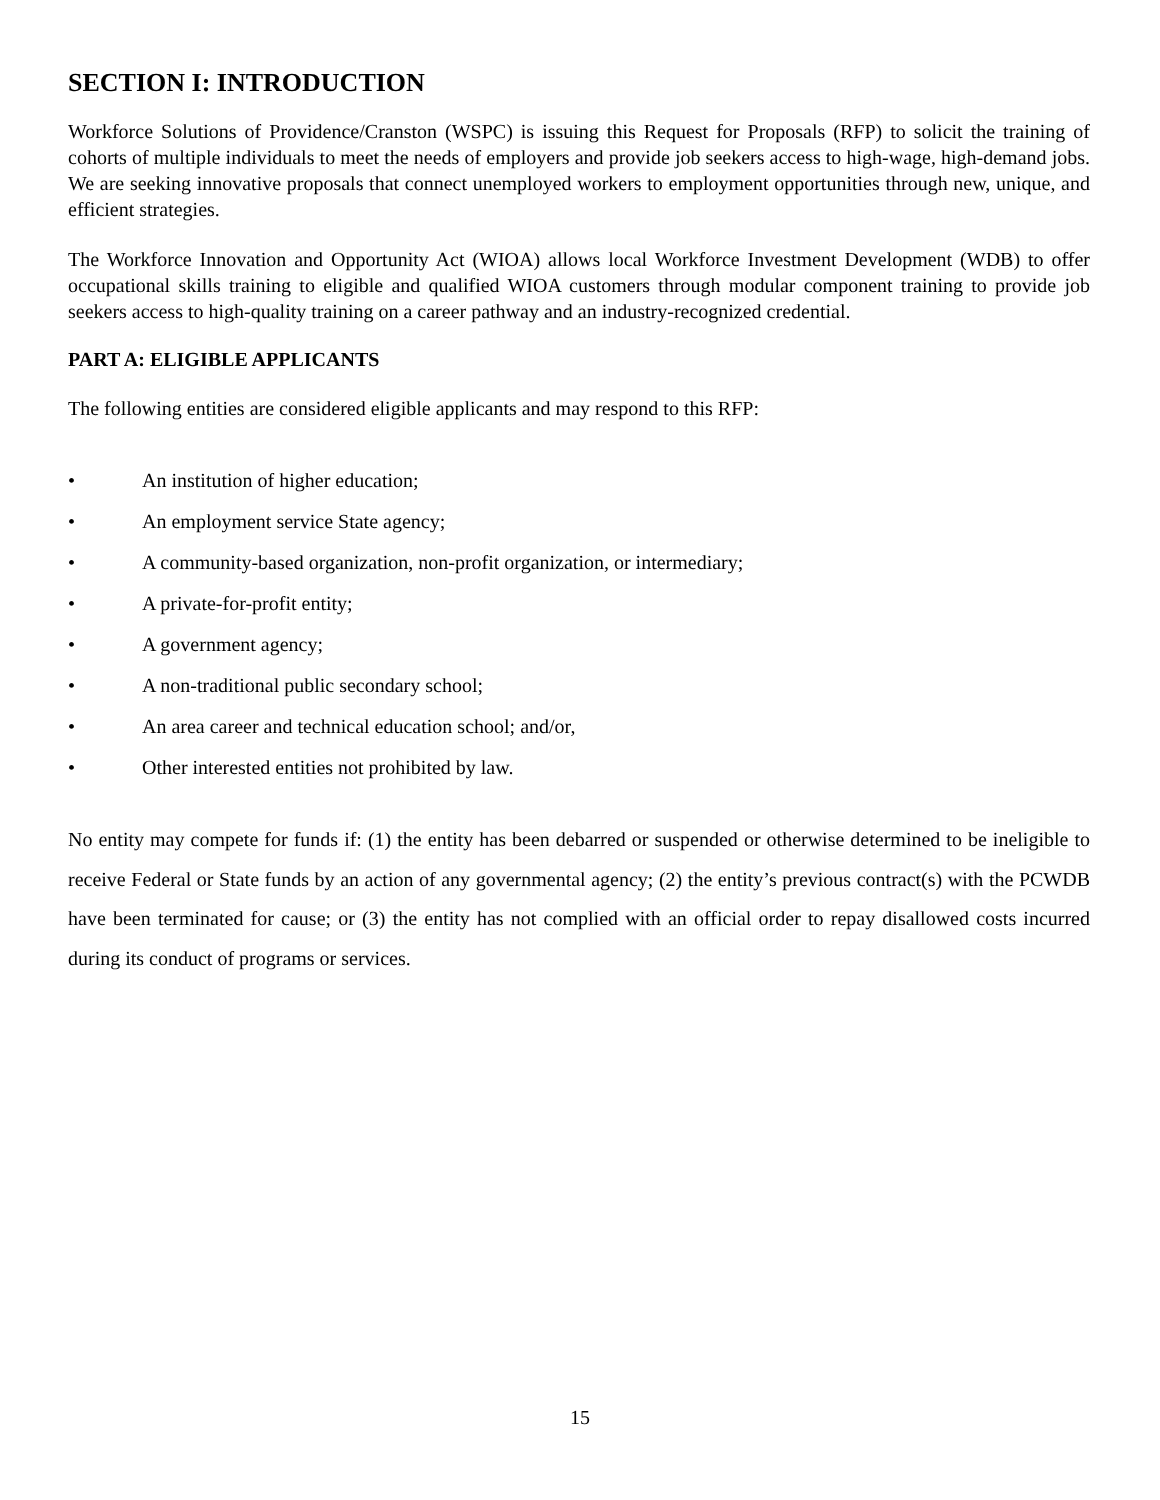SECTION I: INTRODUCTION
Workforce Solutions of Providence/Cranston (WSPC) is issuing this Request for Proposals (RFP) to solicit the training of cohorts of multiple individuals to meet the needs of employers and provide job seekers access to high-wage, high-demand jobs. We are seeking innovative proposals that connect unemployed workers to employment opportunities through new, unique, and efficient strategies.
The Workforce Innovation and Opportunity Act (WIOA) allows local Workforce Investment Development (WDB) to offer occupational skills training to eligible and qualified WIOA customers through modular component training to provide job seekers access to high-quality training on a career pathway and an industry-recognized credential.
PART A: ELIGIBLE APPLICANTS
The following entities are considered eligible applicants and may respond to this RFP:
• An institution of higher education;
• An employment service State agency;
• A community-based organization, non-profit organization, or intermediary;
• A private-for-profit entity;
• A government agency;
• A non-traditional public secondary school;
• An area career and technical education school; and/or,
• Other interested entities not prohibited by law.
No entity may compete for funds if: (1) the entity has been debarred or suspended or otherwise determined to be ineligible to receive Federal or State funds by an action of any governmental agency; (2) the entity’s previous contract(s) with the PCWDB have been terminated for cause; or (3) the entity has not complied with an official order to repay disallowed costs incurred during its conduct of programs or services.
15